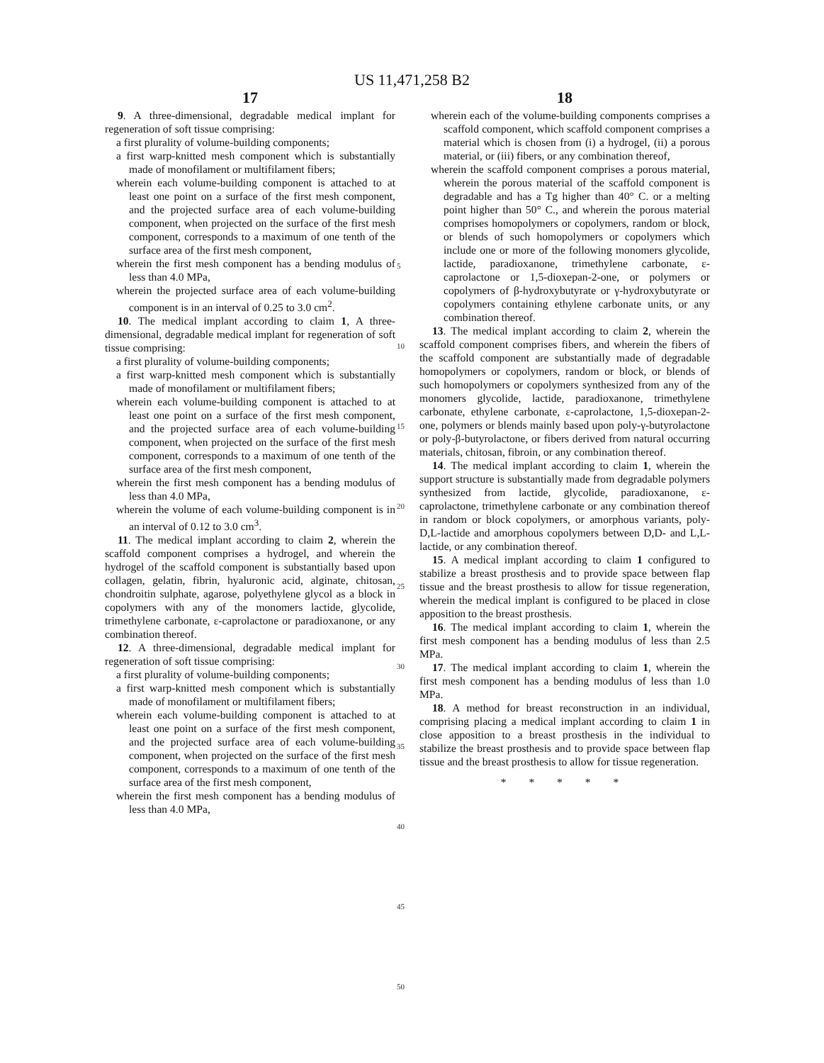US 11,471,258 B2
17
9. A three-dimensional, degradable medical implant for regeneration of soft tissue comprising:
a first plurality of volume-building components;
a first warp-knitted mesh component which is substantially made of monofilament or multifilament fibers;
wherein each volume-building component is attached to at least one point on a surface of the first mesh component, and the projected surface area of each volume-building component, when projected on the surface of the first mesh component, corresponds to a maximum of one tenth of the surface area of the first mesh component,
wherein the first mesh component has a bending modulus of less than 4.0 MPa,
wherein the projected surface area of each volume-building component is in an interval of 0.25 to 3.0 cm<sup>2</sup>.
10. The medical implant according to claim 1, A three-dimensional, degradable medical implant for regeneration of soft tissue comprising:
a first plurality of volume-building components;
a first warp-knitted mesh component which is substantially made of monofilament or multifilament fibers;
wherein each volume-building component is attached to at least one point on a surface of the first mesh component, and the projected surface area of each volume-building component, when projected on the surface of the first mesh component, corresponds to a maximum of one tenth of the surface area of the first mesh component,
wherein the first mesh component has a bending modulus of less than 4.0 MPa,
wherein the volume of each volume-building component is in an interval of 0.12 to 3.0 cm<sup>3</sup>.
11. The medical implant according to claim 2, wherein the scaffold component comprises a hydrogel, and wherein the hydrogel of the scaffold component is substantially based upon collagen, gelatin, fibrin, hyaluronic acid, alginate, chitosan, chondroitin sulphate, agarose, polyethylene glycol as a block in copolymers with any of the monomers lactide, glycolide, trimethylene carbonate, ε-caprolactone or paradioxanone, or any combination thereof.
12. A three-dimensional, degradable medical implant for regeneration of soft tissue comprising:
a first plurality of volume-building components;
a first warp-knitted mesh component which is substantially made of monofilament or multifilament fibers;
wherein each volume-building component is attached to at least one point on a surface of the first mesh component, and the projected surface area of each volume-building component, when projected on the surface of the first mesh component, corresponds to a maximum of one tenth of the surface area of the first mesh component,
wherein the first mesh component has a bending modulus of less than 4.0 MPa,
5
10
15
20
25
30
35
40
45
50
18
wherein each of the volume-building components comprises a scaffold component, which scaffold component comprises a material which is chosen from (i) a hydrogel, (ii) a porous material, or (iii) fibers, or any combination thereof,
wherein the scaffold component comprises a porous material, wherein the porous material of the scaffold component is degradable and has a Tg higher than 40° C. or a melting point higher than 50° C., and wherein the porous material comprises homopolymers or copolymers, random or block, or blends of such homopolymers or copolymers which include one or more of the following monomers glycolide, lactide, paradioxanone, trimethylene carbonate, ε-caprolactone or 1,5-dioxepan-2-one, or polymers or copolymers of β-hydroxybutyrate or γ-hydroxybutyrate or copolymers containing ethylene carbonate units, or any combination thereof.
13. The medical implant according to claim 2, wherein the scaffold component comprises fibers, and wherein the fibers of the scaffold component are substantially made of degradable homopolymers or copolymers, random or block, or blends of such homopolymers or copolymers synthesized from any of the monomers glycolide, lactide, paradioxanone, trimethylene carbonate, ethylene carbonate, ε-caprolactone, 1,5-dioxepan-2-one, polymers or blends mainly based upon poly-γ-butyrolactone or poly-β-butyrolactone, or fibers derived from natural occurring materials, chitosan, fibroin, or any combination thereof.
14. The medical implant according to claim 1, wherein the support structure is substantially made from degradable polymers synthesized from lactide, glycolide, paradioxanone, ε-caprolactone, trimethylene carbonate or any combination thereof in random or block copolymers, or amorphous variants, poly-D,L-lactide and amorphous copolymers between D,D- and L,L-lactide, or any combination thereof.
15. A medical implant according to claim 1 configured to stabilize a breast prosthesis and to provide space between flap tissue and the breast prosthesis to allow for tissue regeneration, wherein the medical implant is configured to be placed in close apposition to the breast prosthesis.
16. The medical implant according to claim 1, wherein the first mesh component has a bending modulus of less than 2.5 MPa.
17. The medical implant according to claim 1, wherein the first mesh component has a bending modulus of less than 1.0 MPa.
18. A method for breast reconstruction in an individual, comprising placing a medical implant according to claim 1 in close apposition to a breast prosthesis in the individual to stabilize the breast prosthesis and to provide space between flap tissue and the breast prosthesis to allow for tissue regeneration.
* * * * *